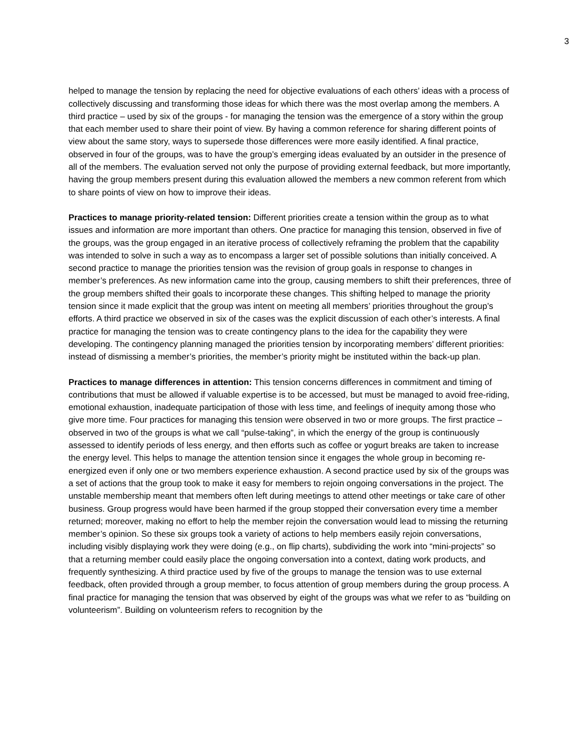3
helped to manage the tension by replacing the need for objective evaluations of each others’ ideas with a process of collectively discussing and transforming those ideas for which there was the most overlap among the members. A third practice – used by six of the groups - for managing the tension was the emergence of a story within the group that each member used to share their point of view. By having a common reference for sharing different points of view about the same story, ways to supersede those differences were more easily identified. A final practice, observed in four of the groups, was to have the group’s emerging ideas evaluated by an outsider in the presence of all of the members. The evaluation served not only the purpose of providing external feedback, but more importantly, having the group members present during this evaluation allowed the members a new common referent from which to share points of view on how to improve their ideas.
Practices to manage priority-related tension: Different priorities create a tension within the group as to what issues and information are more important than others. One practice for managing this tension, observed in five of the groups, was the group engaged in an iterative process of collectively reframing the problem that the capability was intended to solve in such a way as to encompass a larger set of possible solutions than initially conceived. A second practice to manage the priorities tension was the revision of group goals in response to changes in member’s preferences. As new information came into the group, causing members to shift their preferences, three of the group members shifted their goals to incorporate these changes. This shifting helped to manage the priority tension since it made explicit that the group was intent on meeting all members’ priorities throughout the group’s efforts. A third practice we observed in six of the cases was the explicit discussion of each other’s interests. A final practice for managing the tension was to create contingency plans to the idea for the capability they were developing. The contingency planning managed the priorities tension by incorporating members’ different priorities: instead of dismissing a member’s priorities, the member’s priority might be instituted within the back-up plan.
Practices to manage differences in attention: This tension concerns differences in commitment and timing of contributions that must be allowed if valuable expertise is to be accessed, but must be managed to avoid free-riding, emotional exhaustion, inadequate participation of those with less time, and feelings of inequity among those who give more time. Four practices for managing this tension were observed in two or more groups. The first practice – observed in two of the groups is what we call “pulse-taking”, in which the energy of the group is continuously assessed to identify periods of less energy, and then efforts such as coffee or yogurt breaks are taken to increase the energy level. This helps to manage the attention tension since it engages the whole group in becoming re-energized even if only one or two members experience exhaustion. A second practice used by six of the groups was a set of actions that the group took to make it easy for members to rejoin ongoing conversations in the project. The unstable membership meant that members often left during meetings to attend other meetings or take care of other business. Group progress would have been harmed if the group stopped their conversation every time a member returned; moreover, making no effort to help the member rejoin the conversation would lead to missing the returning member’s opinion. So these six groups took a variety of actions to help members easily rejoin conversations, including visibly displaying work they were doing (e.g., on flip charts), subdividing the work into “mini-projects” so that a returning member could easily place the ongoing conversation into a context, dating work products, and frequently synthesizing. A third practice used by five of the groups to manage the tension was to use external feedback, often provided through a group member, to focus attention of group members during the group process. A final practice for managing the tension that was observed by eight of the groups was what we refer to as “building on volunteerism”. Building on volunteerism refers to recognition by the